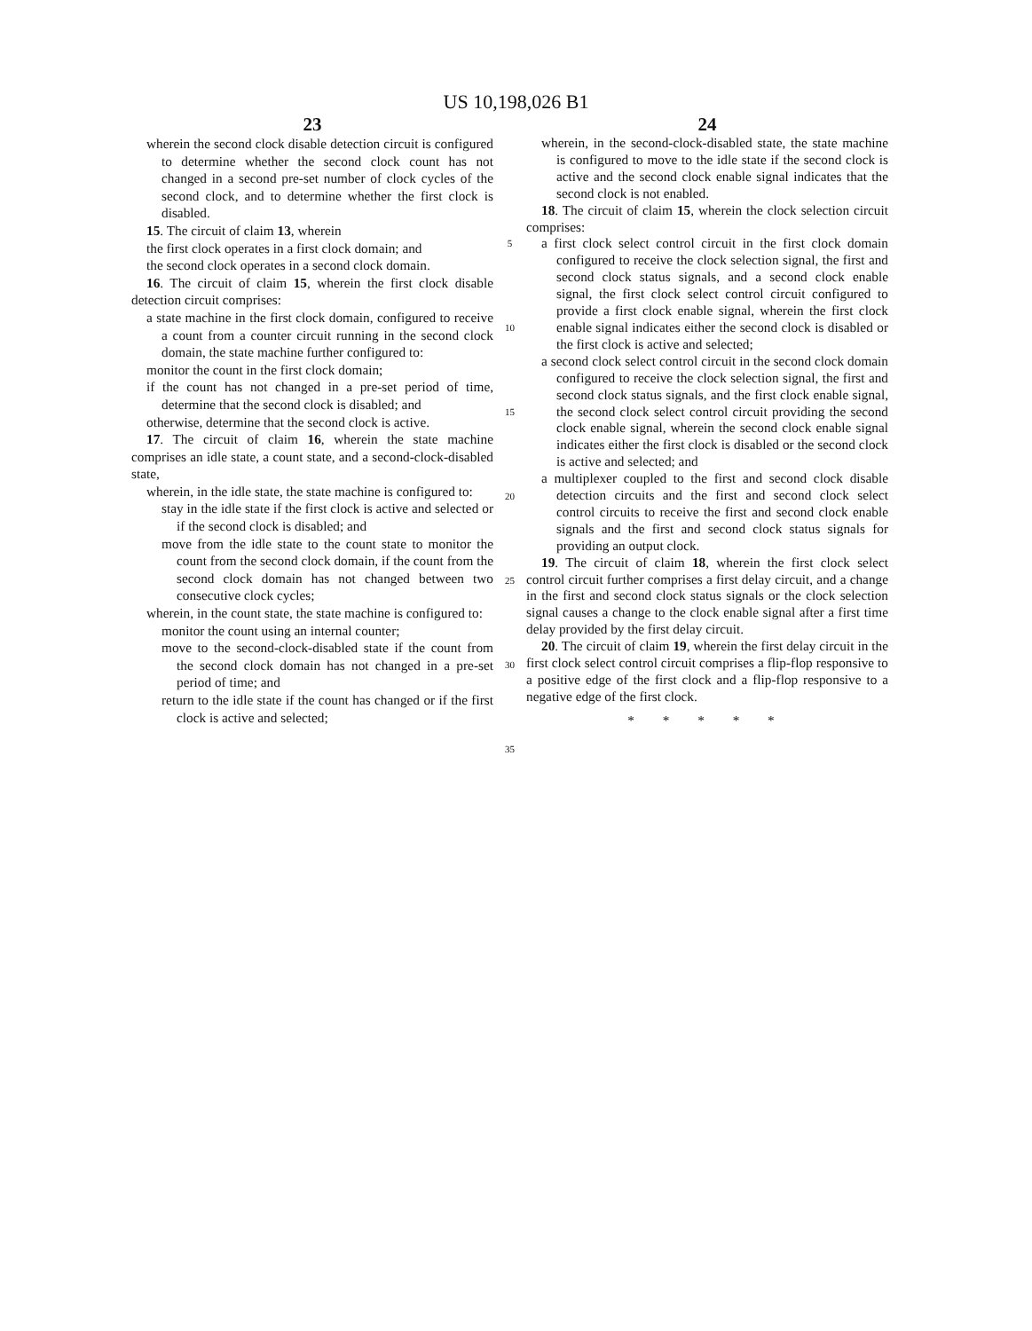US 10,198,026 B1
23
wherein the second clock disable detection circuit is configured to determine whether the second clock count has not changed in a second pre-set number of clock cycles of the second clock, and to determine whether the first clock is disabled.
15. The circuit of claim 13, wherein
the first clock operates in a first clock domain; and
the second clock operates in a second clock domain.
16. The circuit of claim 15, wherein the first clock disable detection circuit comprises:
a state machine in the first clock domain, configured to receive a count from a counter circuit running in the second clock domain, the state machine further configured to:
monitor the count in the first clock domain;
if the count has not changed in a pre-set period of time, determine that the second clock is disabled; and
otherwise, determine that the second clock is active.
17. The circuit of claim 16, wherein the state machine comprises an idle state, a count state, and a second-clock-disabled state,
wherein, in the idle state, the state machine is configured to:
stay in the idle state if the first clock is active and selected or if the second clock is disabled; and
move from the idle state to the count state to monitor the count from the second clock domain, if the count from the second clock domain has not changed between two consecutive clock cycles;
wherein, in the count state, the state machine is configured to:
monitor the count using an internal counter;
move to the second-clock-disabled state if the count from the second clock domain has not changed in a pre-set period of time; and
return to the idle state if the count has changed or if the first clock is active and selected;
5
10
15
20
25
30
35
24
wherein, in the second-clock-disabled state, the state machine is configured to move to the idle state if the second clock is active and the second clock enable signal indicates that the second clock is not enabled.
18. The circuit of claim 15, wherein the clock selection circuit comprises:
a first clock select control circuit in the first clock domain configured to receive the clock selection signal, the first and second clock status signals, and a second clock enable signal, the first clock select control circuit configured to provide a first clock enable signal, wherein the first clock enable signal indicates either the second clock is disabled or the first clock is active and selected;
a second clock select control circuit in the second clock domain configured to receive the clock selection signal, the first and second clock status signals, and the first clock enable signal, the second clock select control circuit providing the second clock enable signal, wherein the second clock enable signal indicates either the first clock is disabled or the second clock is active and selected; and
a multiplexer coupled to the first and second clock disable detection circuits and the first and second clock select control circuits to receive the first and second clock enable signals and the first and second clock status signals for providing an output clock.
19. The circuit of claim 18, wherein the first clock select control circuit further comprises a first delay circuit, and a change in the first and second clock status signals or the clock selection signal causes a change to the clock enable signal after a first time delay provided by the first delay circuit.
20. The circuit of claim 19, wherein the first delay circuit in the first clock select control circuit comprises a flip-flop responsive to a positive edge of the first clock and a flip-flop responsive to a negative edge of the first clock.
* * * * *